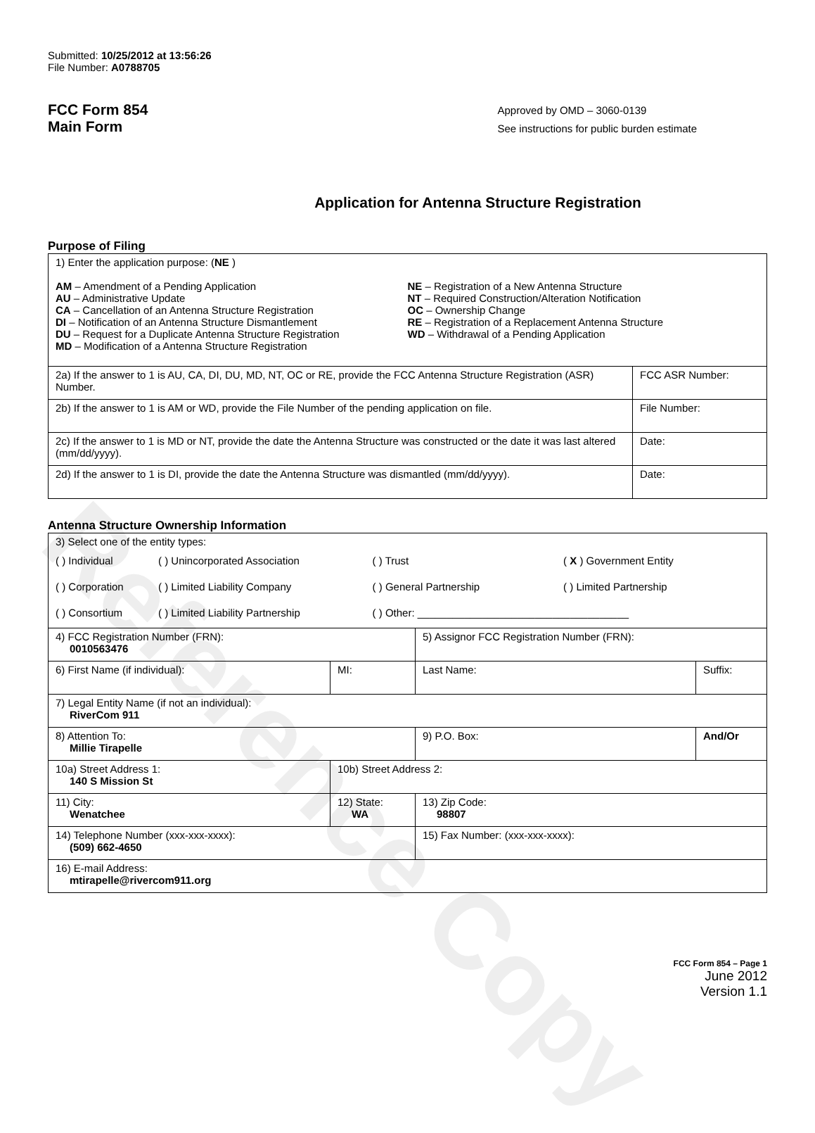Reference Copy
Submitted: 10/25/2012 at 13:56:26
File Number: A0788705
FCC Form 854
Main Form
Approved by OMD – 3060-0139
See instructions for public burden estimate
Application for Antenna Structure Registration
Purpose of Filing
| 1) Enter the application purpose: ( NE ) AM – Amendment of a Pending Application AU – Administrative Update CA – Cancellation of an Antenna Structure Registration DI – Notification of an Antenna Structure Dismantlement DU – Request for a Duplicate Antenna Structure Registration MD – Modification of a Antenna Structure Registration NE – Registration of a New Antenna Structure NT – Required Construction/Alteration Notification OC – Ownership Change RE – Registration of a Replacement Antenna Structure WD – Withdrawal of a Pending Application | |
| 2a) If the answer to 1 is AU, CA, DI, DU, MD, NT, OC or RE, provide the FCC Antenna Structure Registration (ASR) Number. | FCC ASR Number: |
| 2b) If the answer to 1 is AM or WD, provide the File Number of the pending application on file. | File Number: |
| 2c) If the answer to 1 is MD or NT, provide the date the Antenna Structure was constructed or the date it was last altered (mm/dd/yyyy). | Date: |
| 2d) If the answer to 1 is DI, provide the date the Antenna Structure was dismantled (mm/dd/yyyy). | Date: |
Antenna Structure Ownership Information
| 3) Select one of the entity types: / ( ) Individual / ( ) Unincorporated Association / ( ) Trust / ( X ) Government Entity / / ( ) Corporation / ( ) Limited Liability Company / ( ) General Partnership / ( ) Limited Partnership / / ( ) Consortium / ( ) Limited Liability Partnership / ( ) Other: ____________________________________ / / | | | |
| 4) FCC Registration Number (FRN): 0010563476 | | 5) Assignor FCC Registration Number (FRN): | |
| 6) First Name (if individual): | MI: | Last Name: | Suffix: |
| 7) Legal Entity Name (if not an individual): RiverCom 911 | | | |
| 8) Attention To: Millie Tirapelle | | 9) P.O. Box: | And/Or |
| 10a) Street Address 1: 140 S Mission St | 10b) Street Address 2: | | |
| 11) City: Wenatchee | 12) State: WA | 13) Zip Code: 98807 | |
| 14) Telephone Number (xxx-xxx-xxxx): (509) 662-4650 | | 15) Fax Number: (xxx-xxx-xxxx): | |
| 16) E-mail Address: mtirapelle@rivercom911.org | | | |
FCC Form 854 – Page 1
June 2012
Version 1.1